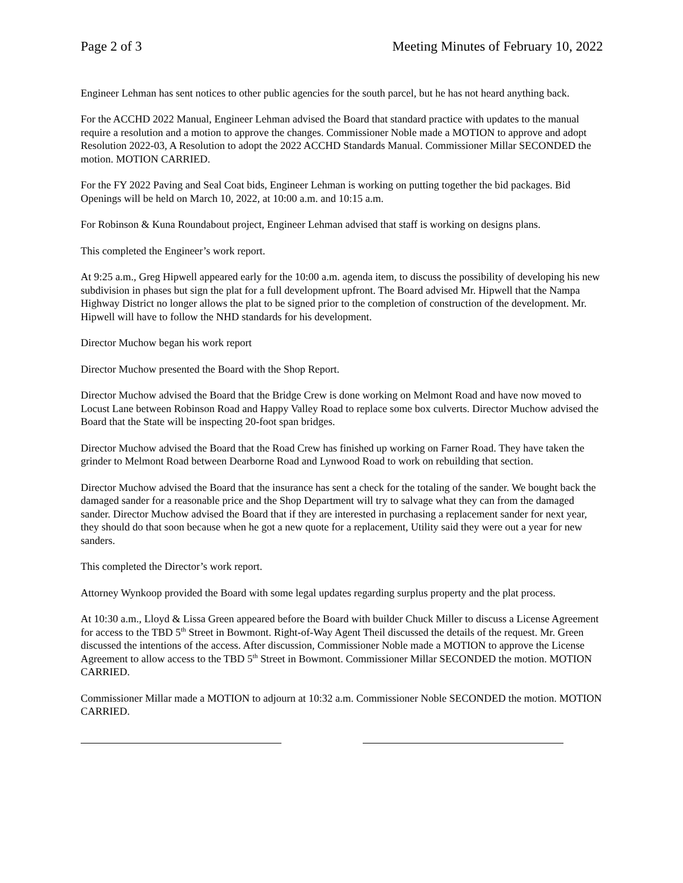Page 2 of 3 Meeting Minutes of February 10, 2022
Engineer Lehman has sent notices to other public agencies for the south parcel, but he has not heard anything back.
For the ACCHD 2022 Manual, Engineer Lehman advised the Board that standard practice with updates to the manual require a resolution and a motion to approve the changes. Commissioner Noble made a MOTION to approve and adopt Resolution 2022-03, A Resolution to adopt the 2022 ACCHD Standards Manual. Commissioner Millar SECONDED the motion. MOTION CARRIED.
For the FY 2022 Paving and Seal Coat bids, Engineer Lehman is working on putting together the bid packages. Bid Openings will be held on March 10, 2022, at 10:00 a.m. and 10:15 a.m.
For Robinson & Kuna Roundabout project, Engineer Lehman advised that staff is working on designs plans.
This completed the Engineer’s work report.
At 9:25 a.m., Greg Hipwell appeared early for the 10:00 a.m. agenda item, to discuss the possibility of developing his new subdivision in phases but sign the plat for a full development upfront. The Board advised Mr. Hipwell that the Nampa Highway District no longer allows the plat to be signed prior to the completion of construction of the development. Mr. Hipwell will have to follow the NHD standards for his development.
Director Muchow began his work report
Director Muchow presented the Board with the Shop Report.
Director Muchow advised the Board that the Bridge Crew is done working on Melmont Road and have now moved to Locust Lane between Robinson Road and Happy Valley Road to replace some box culverts. Director Muchow advised the Board that the State will be inspecting 20-foot span bridges.
Director Muchow advised the Board that the Road Crew has finished up working on Farner Road. They have taken the grinder to Melmont Road between Dearborne Road and Lynwood Road to work on rebuilding that section.
Director Muchow advised the Board that the insurance has sent a check for the totaling of the sander. We bought back the damaged sander for a reasonable price and the Shop Department will try to salvage what they can from the damaged sander. Director Muchow advised the Board that if they are interested in purchasing a replacement sander for next year, they should do that soon because when he got a new quote for a replacement, Utility said they were out a year for new sanders.
This completed the Director’s work report.
Attorney Wynkoop provided the Board with some legal updates regarding surplus property and the plat process.
At 10:30 a.m., Lloyd & Lissa Green appeared before the Board with builder Chuck Miller to discuss a License Agreement for access to the TBD 5<sup>th</sup> Street in Bowmont. Right-of-Way Agent Theil discussed the details of the request. Mr. Green discussed the intentions of the access. After discussion, Commissioner Noble made a MOTION to approve the License Agreement to allow access to the TBD 5<sup>th</sup> Street in Bowmont. Commissioner Millar SECONDED the motion. MOTION CARRIED.
Commissioner Millar made a MOTION to adjourn at 10:32 a.m. Commissioner Noble SECONDED the motion. MOTION CARRIED.